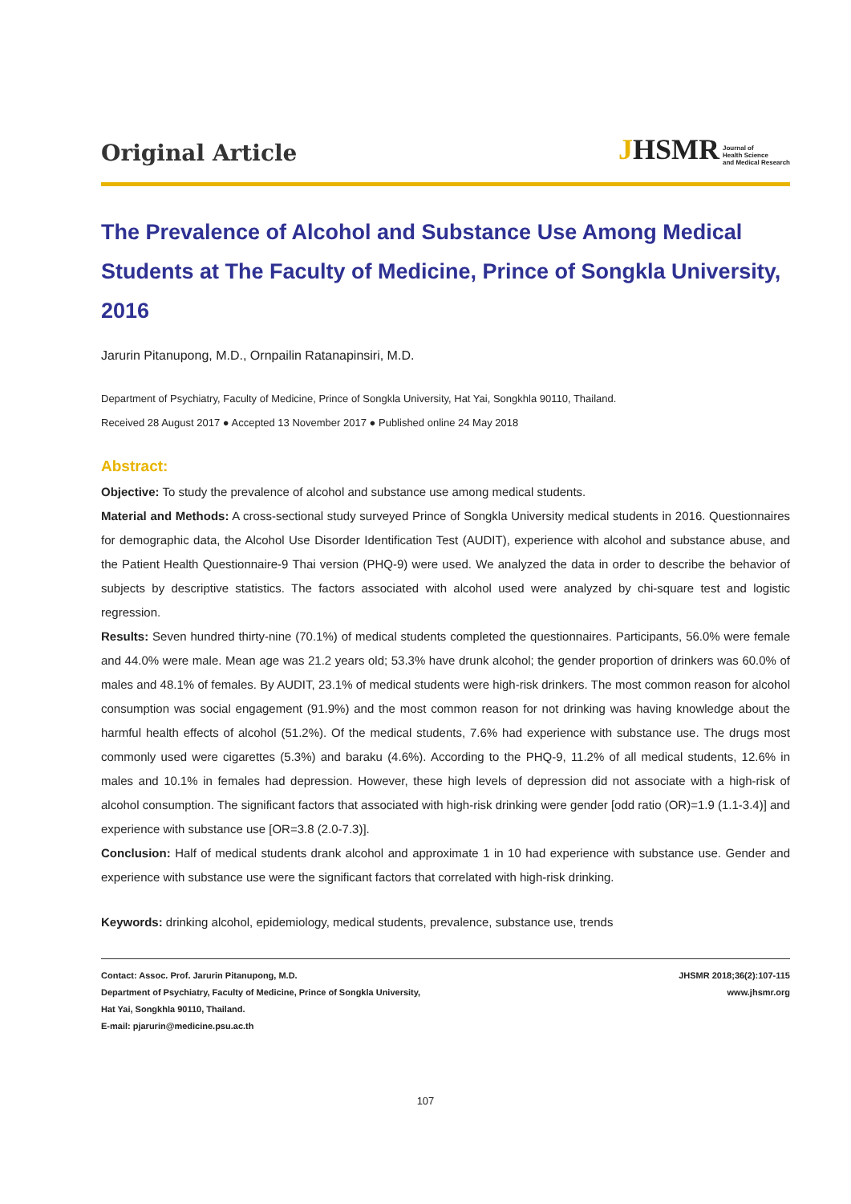Original Article
JHSMR Journal of
Health Science
and Medical Research
The Prevalence of Alcohol and Substance Use Among Medical Students at The Faculty of Medicine, Prince of Songkla University, 2016
Jarurin Pitanupong, M.D., Ornpailin Ratanapinsiri, M.D.
Department of Psychiatry, Faculty of Medicine, Prince of Songkla University, Hat Yai, Songkhla 90110, Thailand.
Received 28 August 2017 ● Accepted 13 November 2017 ● Published online 24 May 2018
Abstract:
Objective: To study the prevalence of alcohol and substance use among medical students.
Material and Methods: A cross-sectional study surveyed Prince of Songkla University medical students in 2016. Questionnaires for demographic data, the Alcohol Use Disorder Identification Test (AUDIT), experience with alcohol and substance abuse, and the Patient Health Questionnaire-9 Thai version (PHQ-9) were used. We analyzed the data in order to describe the behavior of subjects by descriptive statistics. The factors associated with alcohol used were analyzed by chi-square test and logistic regression.
Results: Seven hundred thirty-nine (70.1%) of medical students completed the questionnaires. Participants, 56.0% were female and 44.0% were male. Mean age was 21.2 years old; 53.3% have drunk alcohol; the gender proportion of drinkers was 60.0% of males and 48.1% of females. By AUDIT, 23.1% of medical students were high-risk drinkers. The most common reason for alcohol consumption was social engagement (91.9%) and the most common reason for not drinking was having knowledge about the harmful health effects of alcohol (51.2%). Of the medical students, 7.6% had experience with substance use. The drugs most commonly used were cigarettes (5.3%) and baraku (4.6%). According to the PHQ-9, 11.2% of all medical students, 12.6% in males and 10.1% in females had depression. However, these high levels of depression did not associate with a high-risk of alcohol consumption. The significant factors that associated with high-risk drinking were gender [odd ratio (OR)=1.9 (1.1-3.4)] and experience with substance use [OR=3.8 (2.0-7.3)].
Conclusion: Half of medical students drank alcohol and approximate 1 in 10 had experience with substance use. Gender and experience with substance use were the significant factors that correlated with high-risk drinking.
Keywords: drinking alcohol, epidemiology, medical students, prevalence, substance use, trends
Contact: Assoc. Prof. Jarurin Pitanupong, M.D.
Department of Psychiatry, Faculty of Medicine, Prince of Songkla University,
Hat Yai, Songkhla 90110, Thailand.
E-mail: pjarurin@medicine.psu.ac.th
JHSMR 2018;36(2):107-115
www.jhsmr.org
107